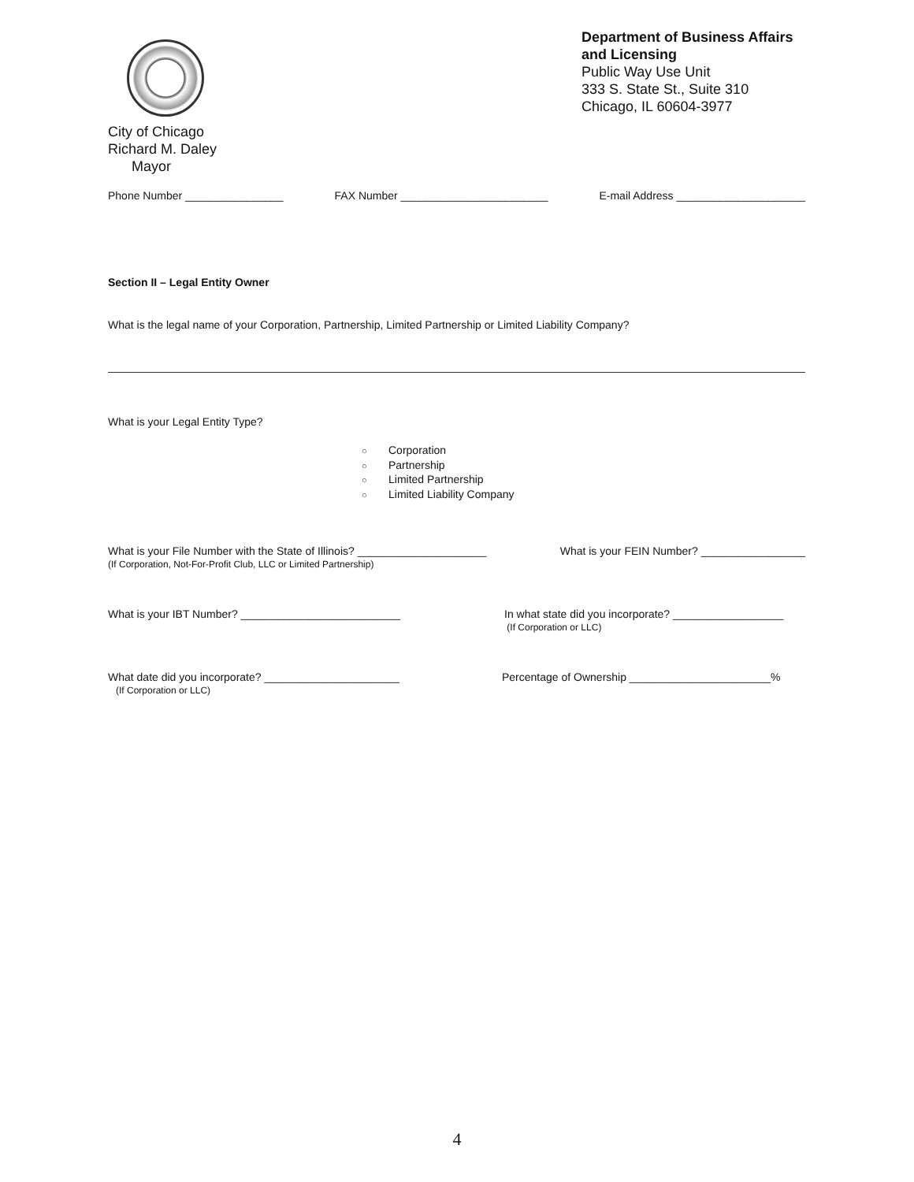City of Chicago
Richard M. Daley
Mayor
Department of Business Affairs and Licensing
Public Way Use Unit
333 S. State St., Suite 310
Chicago, IL 60604-3977
Phone Number ________________ FAX Number ________________________ E-mail Address _____________________
Section II – Legal Entity Owner
What is the legal name of your Corporation, Partnership, Limited Partnership or Limited Liability Company?
What is your Legal Entity Type?
○ Corporation
○ Partnership
○ Limited Partnership
○ Limited Liability Company
What is your File Number with the State of Illinois? _____________________
(If Corporation, Not-For-Profit Club, LLC or Limited Partnership) What is your FEIN Number? _________________
What is your IBT Number? __________________________ In what state did you incorporate? __________________
(If Corporation or LLC)
What date did you incorporate? ______________________
(If Corporation or LLC) Percentage of Ownership _______________________%
4